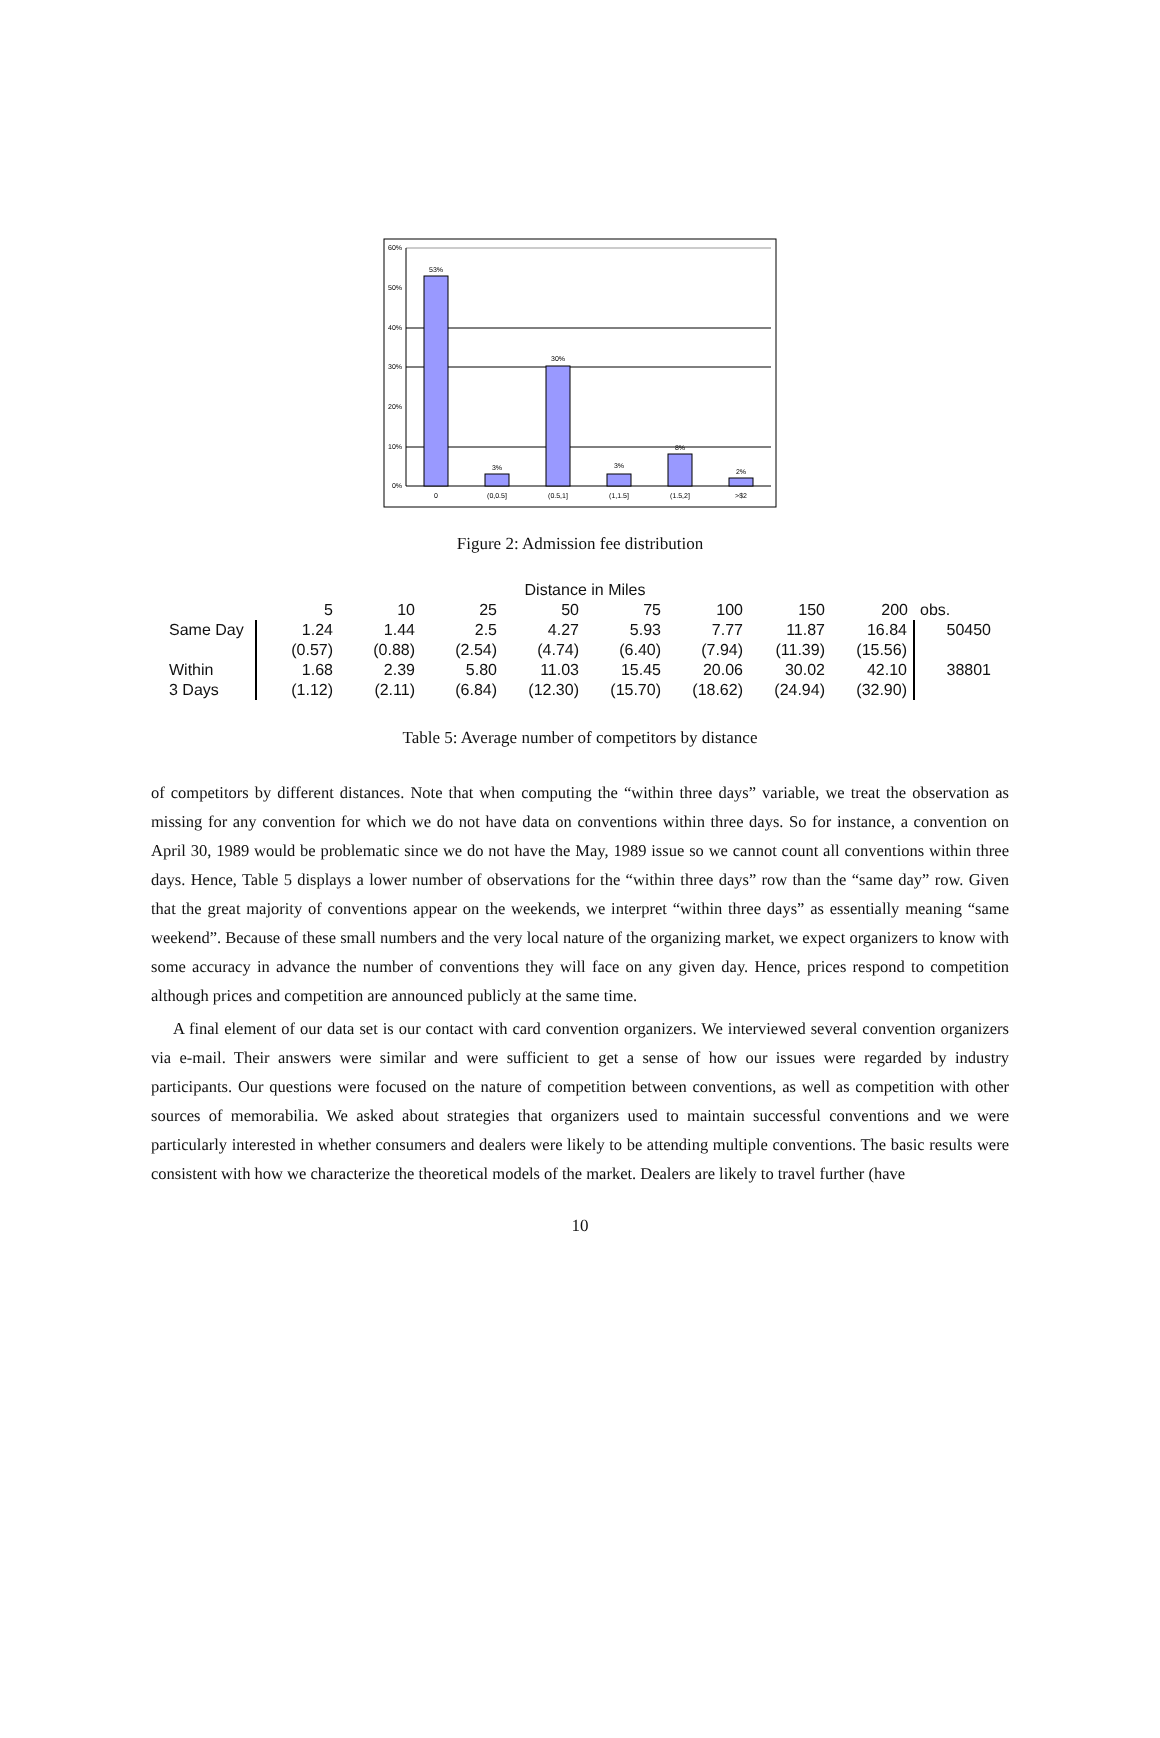60%
50%
40%
30%
20%
10%
0%
53%
3%
30%
3%
8%
2%
0
(0,0.5]
(0.5,1]
(1,1.5]
(1.5,2]
>$2
Figure 2: Admission fee distribution
| | Distance in Miles | | | | | | | | |
| | 5 | 10 | 25 | 50 | 75 | 100 | 150 | 200 | obs. |
| Same Day | 1.24 | 1.44 | 2.5 | 4.27 | 5.93 | 7.77 | 11.87 | 16.84 | 50450 |
| | (0.57) | (0.88) | (2.54) | (4.74) | (6.40) | (7.94) | (11.39) | (15.56) | |
| Within | 1.68 | 2.39 | 5.80 | 11.03 | 15.45 | 20.06 | 30.02 | 42.10 | 38801 |
| 3 Days | (1.12) | (2.11) | (6.84) | (12.30) | (15.70) | (18.62) | (24.94) | (32.90) | |
Table 5: Average number of competitors by distance
of competitors by different distances. Note that when computing the “within three days” variable, we treat the observation as missing for any convention for which we do not have data on conventions within three days. So for instance, a convention on April 30, 1989 would be problematic since we do not have the May, 1989 issue so we cannot count all conventions within three days. Hence, Table 5 displays a lower number of observations for the “within three days” row than the “same day” row. Given that the great majority of conventions appear on the weekends, we interpret “within three days” as essentially meaning “same weekend”. Because of these small numbers and the very local nature of the organizing market, we expect organizers to know with some accuracy in advance the number of conventions they will face on any given day. Hence, prices respond to competition although prices and competition are announced publicly at the same time.
A final element of our data set is our contact with card convention organizers. We interviewed several convention organizers via e-mail. Their answers were similar and were sufficient to get a sense of how our issues were regarded by industry participants. Our questions were focused on the nature of competition between conventions, as well as competition with other sources of memorabilia. We asked about strategies that organizers used to maintain successful conventions and we were particularly interested in whether consumers and dealers were likely to be attending multiple conventions. The basic results were consistent with how we characterize the theoretical models of the market. Dealers are likely to travel further (have
10